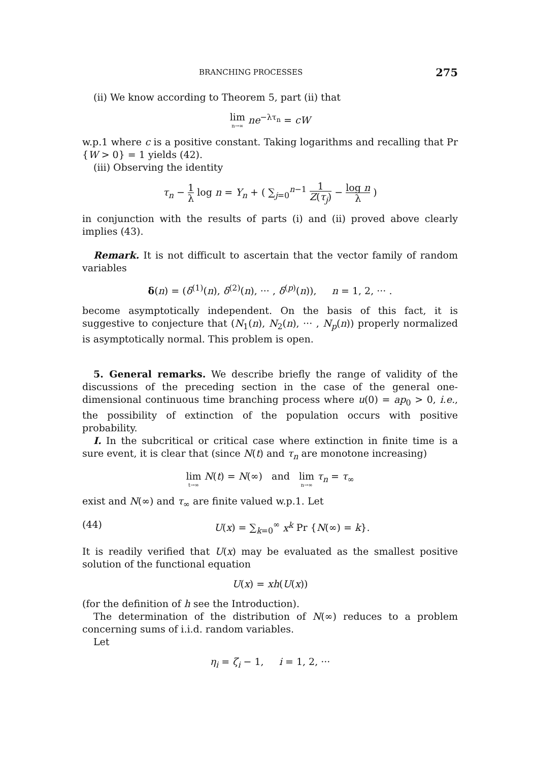BRANCHING PROCESSES 275
(ii) We know according to Theorem 5, part (ii) that
lim<sub>n→∞</sub> ne<sup>−λτ<sub>n</sub></sup> = cW
w.p.1 where c is a positive constant. Taking logarithms and recalling that Pr {W > 0} = 1 yields (42).
(iii) Observing the identity
τ<sub>n</sub> − 1 λ log n = Y<sub>n</sub> + ( ∑<sub>j=0</sub><sup>n−1</sup> 1 Z(τ<sub>j</sub>) − log n λ )
in conjunction with the results of parts (i) and (ii) proved above clearly implies (43).
Remark. It is not difficult to ascertain that the vector family of random variables
δ(n) = (δ<sup>(1)</sup>(n), δ<sup>(2)</sup>(n), ··· , δ<sup>(p)</sup>(n)), n = 1, 2, ··· .
become asymptotically independent. On the basis of this fact, it is suggestive to conjecture that (N<sub>1</sub>(n), N<sub>2</sub>(n), ··· , N<sub>p</sub>(n)) properly normalized is asymptotically normal. This problem is open.
5. General remarks. We describe briefly the range of validity of the discussions of the preceding section in the case of the general one-dimensional continuous time branching process where u(0) = ap<sub>0</sub> > 0, i.e., the possibility of extinction of the population occurs with positive probability.
I. In the subcritical or critical case where extinction in finite time is a sure event, it is clear that (since N(t) and τ<sub>n</sub> are monotone increasing)
lim<sub>t→∞</sub> N(t) = N(∞) and lim<sub>n→∞</sub> τ<sub>n</sub> = τ<sub>∞</sub>
exist and N(∞) and τ<sub>∞</sub> are finite valued w.p.1. Let
(44) U(x) = ∑<sub>k=0</sub><sup>∞</sup> x<sup>k</sup> Pr {N(∞) = k}.
It is readily verified that U(x) may be evaluated as the smallest positive solution of the functional equation
U(x) = xh(U(x))
(for the definition of h see the Introduction).
The determination of the distribution of N(∞) reduces to a problem concerning sums of i.i.d. random variables.
Let
η<sub>i</sub> = ζ<sub>i</sub> − 1, i = 1, 2, ···